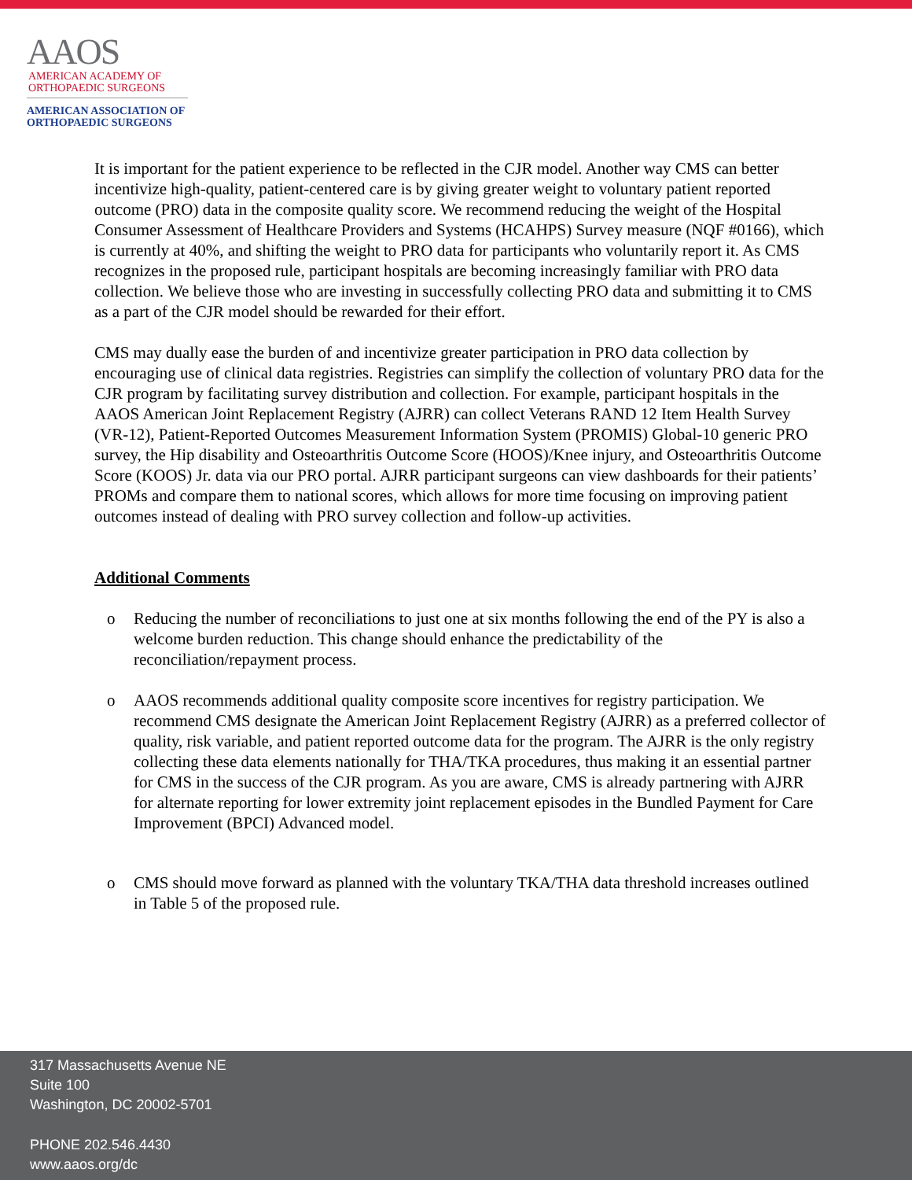AAOS
AMERICAN ACADEMY OF
ORTHOPAEDIC SURGEONS
AMERICAN ASSOCIATION OF
ORTHOPAEDIC SURGEONS
It is important for the patient experience to be reflected in the CJR model. Another way CMS can better incentivize high-quality, patient-centered care is by giving greater weight to voluntary patient reported outcome (PRO) data in the composite quality score. We recommend reducing the weight of the Hospital Consumer Assessment of Healthcare Providers and Systems (HCAHPS) Survey measure (NQF #0166), which is currently at 40%, and shifting the weight to PRO data for participants who voluntarily report it. As CMS recognizes in the proposed rule, participant hospitals are becoming increasingly familiar with PRO data collection. We believe those who are investing in successfully collecting PRO data and submitting it to CMS as a part of the CJR model should be rewarded for their effort.
CMS may dually ease the burden of and incentivize greater participation in PRO data collection by encouraging use of clinical data registries. Registries can simplify the collection of voluntary PRO data for the CJR program by facilitating survey distribution and collection. For example, participant hospitals in the AAOS American Joint Replacement Registry (AJRR) can collect Veterans RAND 12 Item Health Survey (VR-12), Patient-Reported Outcomes Measurement Information System (PROMIS) Global-10 generic PRO survey, the Hip disability and Osteoarthritis Outcome Score (HOOS)/Knee injury, and Osteoarthritis Outcome Score (KOOS) Jr. data via our PRO portal. AJRR participant surgeons can view dashboards for their patients’ PROMs and compare them to national scores, which allows for more time focusing on improving patient outcomes instead of dealing with PRO survey collection and follow-up activities.
Additional Comments
o Reducing the number of reconciliations to just one at six months following the end of the PY is also a welcome burden reduction. This change should enhance the predictability of the reconciliation/repayment process.
o AAOS recommends additional quality composite score incentives for registry participation. We recommend CMS designate the American Joint Replacement Registry (AJRR) as a preferred collector of quality, risk variable, and patient reported outcome data for the program. The AJRR is the only registry collecting these data elements nationally for THA/TKA procedures, thus making it an essential partner for CMS in the success of the CJR program. As you are aware, CMS is already partnering with AJRR for alternate reporting for lower extremity joint replacement episodes in the Bundled Payment for Care Improvement (BPCI) Advanced model.
o CMS should move forward as planned with the voluntary TKA/THA data threshold increases outlined in Table 5 of the proposed rule.
317 Massachusetts Avenue NE
Suite 100
Washington, DC 20002-5701
PHONE 202.546.4430
www.aaos.org/dc